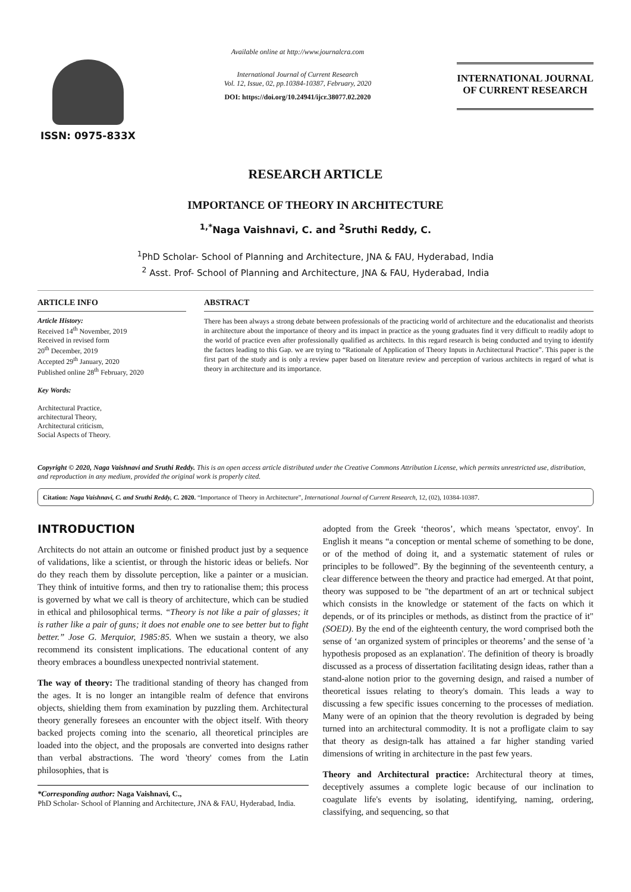ISSN: 0975-833X
Available online at http://www.journalcra.com
International Journal of Current Research
Vol. 12, Issue, 02, pp.10384-10387, February, 2020
DOI: https://doi.org/10.24941/ijcr.38077.02.2020
INTERNATIONAL JOURNAL
OF CURRENT RESEARCH
RESEARCH ARTICLE
IMPORTANCE OF THEORY IN ARCHITECTURE
<sup>1,*</sup>Naga Vaishnavi, C. and <sup>2</sup>Sruthi Reddy, C.
<sup>1</sup> PhD Scholar- School of Planning and Architecture, JNA & FAU, Hyderabad, India
<sup>2</sup> Asst. Prof- School of Planning and Architecture, JNA & FAU, Hyderabad, India
ARTICLE INFO
Article History:
Received 14<sup>th</sup> November, 2019
Received in revised form
20<sup>th</sup> December, 2019
Accepted 29<sup>th</sup> January, 2020
Published online 28<sup>th</sup> February, 2020
Key Words:
Architectural Practice,
architectural Theory,
Architectural criticism,
Social Aspects of Theory.
ABSTRACT
There has been always a strong debate between professionals of the practicing world of architecture and the educationalist and theorists in architecture about the importance of theory and its impact in practice as the young graduates find it very difficult to readily adopt to the world of practice even after professionally qualified as architects. In this regard research is being conducted and trying to identify the factors leading to this Gap. we are trying to “Rationale of Application of Theory Inputs in Architectural Practice”. This paper is the first part of the study and is only a review paper based on literature review and perception of various architects in regard of what is theory in architecture and its importance.
Copyright © 2020, Naga Vaishnavi and Sruthi Reddy. This is an open access article distributed under the Creative Commons Attribution License, which permits unrestricted use, distribution, and reproduction in any medium, provided the original work is properly cited.
Citation: Naga Vaishnavi, C. and Sruthi Reddy, C. 2020. “Importance of Theory in Architecture”, International Journal of Current Research, 12, (02), 10384-10387.
INTRODUCTION
Architects do not attain an outcome or finished product just by a sequence of validations, like a scientist, or through the historic ideas or beliefs. Nor do they reach them by dissolute perception, like a painter or a musician. They think of intuitive forms, and then try to rationalise them; this process is governed by what we call is theory of architecture, which can be studied in ethical and philosophical terms. “Theory is not like a pair of glasses; it is rather like a pair of guns; it does not enable one to see better but to fight better.” Jose G. Merquior, 1985:85. When we sustain a theory, we also recommend its consistent implications. The educational content of any theory embraces a boundless unexpected nontrivial statement.
The way of theory: The traditional standing of theory has changed from the ages. It is no longer an intangible realm of defence that environs objects, shielding them from examination by puzzling them. Architectural theory generally foresees an encounter with the object itself. With theory backed projects coming into the scenario, all theoretical principles are loaded into the object, and the proposals are converted into designs rather than verbal abstractions. The word 'theory' comes from the Latin philosophies, that is
*Corresponding author: Naga Vaishnavi, C.,
PhD Scholar- School of Planning and Architecture, JNA & FAU, Hyderabad, India.
adopted from the Greek ‘theoros’, which means 'spectator, envoy'. In English it means “a conception or mental scheme of something to be done, or of the method of doing it, and a systematic statement of rules or principles to be followed”. By the beginning of the seventeenth century, a clear difference between the theory and practice had emerged. At that point, theory was supposed to be "the department of an art or technical subject which consists in the knowledge or statement of the facts on which it depends, or of its principles or methods, as distinct from the practice of it" (SOED). By the end of the eighteenth century, the word comprised both the sense of ‘an organized system of principles or theorems’ and the sense of 'a hypothesis proposed as an explanation'. The definition of theory is broadly discussed as a process of dissertation facilitating design ideas, rather than a stand-alone notion prior to the governing design, and raised a number of theoretical issues relating to theory's domain. This leads a way to discussing a few specific issues concerning to the processes of mediation. Many were of an opinion that the theory revolution is degraded by being turned into an architectural commodity. It is not a profligate claim to say that theory as design-talk has attained a far higher standing varied dimensions of writing in architecture in the past few years.
Theory and Architectural practice: Architectural theory at times, deceptively assumes a complete logic because of our inclination to coagulate life's events by isolating, identifying, naming, ordering, classifying, and sequencing, so that